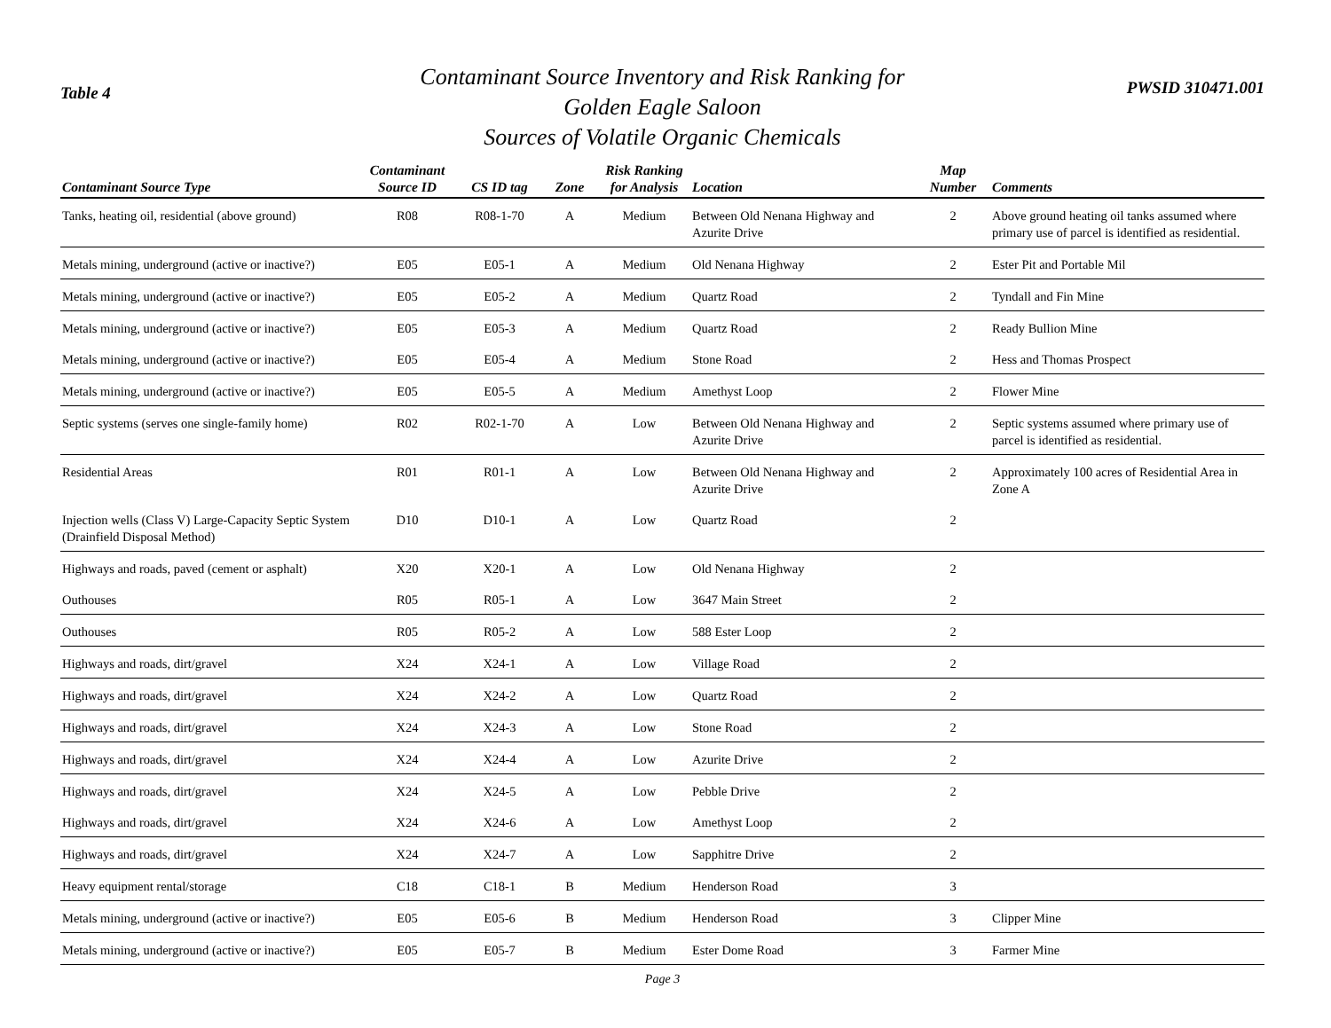Table 4
Contaminant Source Inventory and Risk Ranking for
Golden Eagle Saloon
Sources of Volatile Organic Chemicals
PWSID 310471.001
| Contaminant Source Type | Contaminant Source ID | CS ID tag | Zone | Risk Ranking for Analysis | Location | Map Number | Comments |
| --- | --- | --- | --- | --- | --- | --- | --- |
| Tanks, heating oil, residential (above ground) | R08 | R08-1-70 | A | Medium | Between Old Nenana Highway and Azurite Drive | 2 | Above ground heating oil tanks assumed where primary use of parcel is identified as residential. |
| Metals mining, underground (active or inactive?) | E05 | E05-1 | A | Medium | Old Nenana Highway | 2 | Ester Pit and Portable Mil |
| Metals mining, underground (active or inactive?) | E05 | E05-2 | A | Medium | Quartz Road | 2 | Tyndall and Fin Mine |
| Metals mining, underground (active or inactive?) | E05 | E05-3 | A | Medium | Quartz Road | 2 | Ready Bullion Mine |
| Metals mining, underground (active or inactive?) | E05 | E05-4 | A | Medium | Stone Road | 2 | Hess and Thomas Prospect |
| Metals mining, underground (active or inactive?) | E05 | E05-5 | A | Medium | Amethyst Loop | 2 | Flower Mine |
| Septic systems (serves one single-family home) | R02 | R02-1-70 | A | Low | Between Old Nenana Highway and Azurite Drive | 2 | Septic systems assumed where primary use of parcel is identified as residential. |
| Residential Areas | R01 | R01-1 | A | Low | Between Old Nenana Highway and Azurite Drive | 2 | Approximately 100 acres of Residential Area in Zone A |
| Injection wells (Class V) Large-Capacity Septic System (Drainfield Disposal Method) | D10 | D10-1 | A | Low | Quartz Road | 2 | |
| Highways and roads, paved (cement or asphalt) | X20 | X20-1 | A | Low | Old Nenana Highway | 2 | |
| Outhouses | R05 | R05-1 | A | Low | 3647 Main Street | 2 | |
| Outhouses | R05 | R05-2 | A | Low | 588 Ester Loop | 2 | |
| Highways and roads, dirt/gravel | X24 | X24-1 | A | Low | Village Road | 2 | |
| Highways and roads, dirt/gravel | X24 | X24-2 | A | Low | Quartz Road | 2 | |
| Highways and roads, dirt/gravel | X24 | X24-3 | A | Low | Stone Road | 2 | |
| Highways and roads, dirt/gravel | X24 | X24-4 | A | Low | Azurite Drive | 2 | |
| Highways and roads, dirt/gravel | X24 | X24-5 | A | Low | Pebble Drive | 2 | |
| Highways and roads, dirt/gravel | X24 | X24-6 | A | Low | Amethyst Loop | 2 | |
| Highways and roads, dirt/gravel | X24 | X24-7 | A | Low | Sapphitre Drive | 2 | |
| Heavy equipment rental/storage | C18 | C18-1 | B | Medium | Henderson Road | 3 | |
| Metals mining, underground (active or inactive?) | E05 | E05-6 | B | Medium | Henderson Road | 3 | Clipper Mine |
| Metals mining, underground (active or inactive?) | E05 | E05-7 | B | Medium | Ester Dome Road | 3 | Farmer Mine |
Page 3